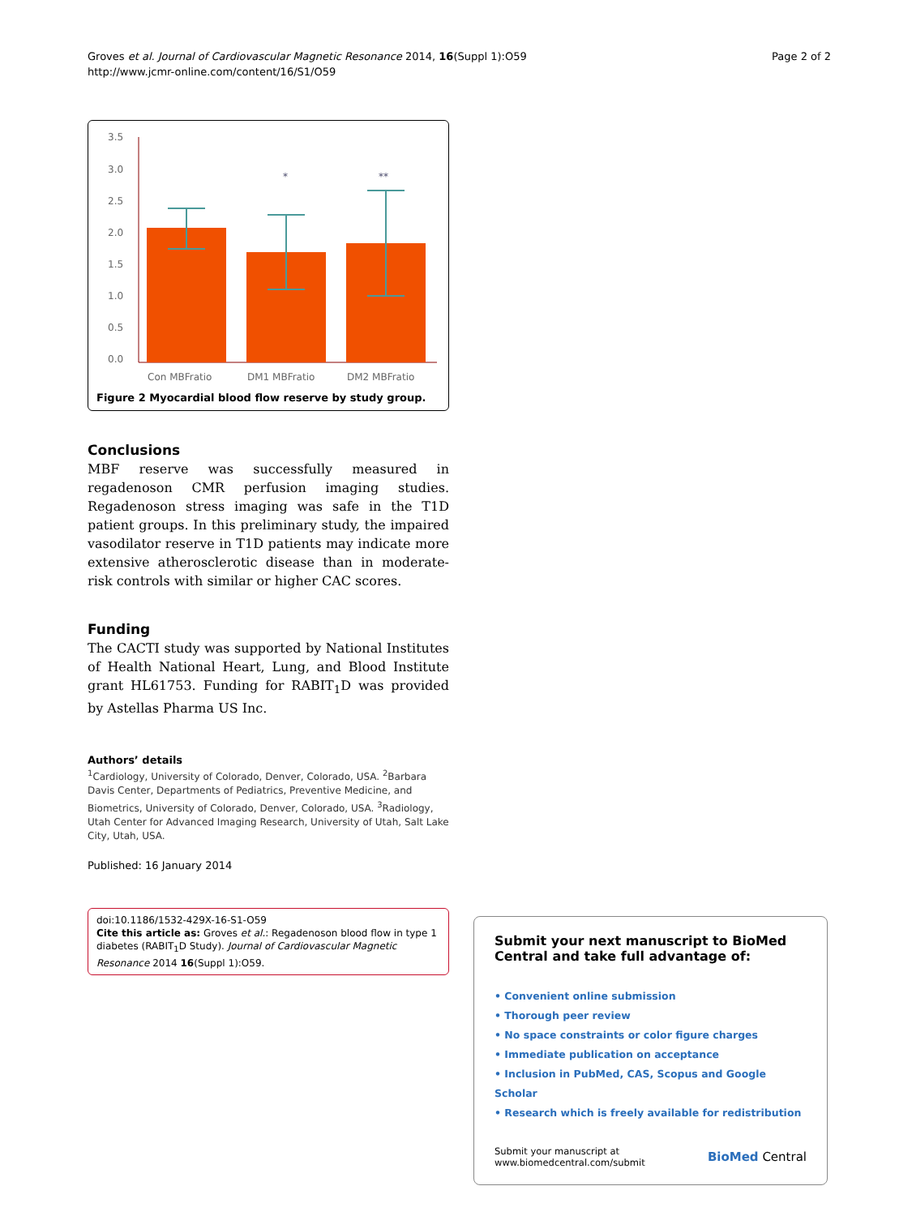Groves et al. Journal of Cardiovascular Magnetic Resonance 2014, 16(Suppl 1):O59
http://www.jcmr-online.com/content/16/S1/O59
Page 2 of 2
3.5
3.0
2.5
2.0
1.5
1.0
0.5
0.0
*
**
Con MBFratio
DM1 MBFratio
DM2 MBFratio
Figure 2 Myocardial blood flow reserve by study group.
Conclusions
MBF reserve was successfully measured in regadenoson CMR perfusion imaging studies. Regadenoson stress imaging was safe in the T1D patient groups. In this preliminary study, the impaired vasodilator reserve in T1D patients may indicate more extensive atherosclerotic disease than in moderate-risk controls with similar or higher CAC scores.
Funding
The CACTI study was supported by National Institutes of Health National Heart, Lung, and Blood Institute grant HL61753. Funding for RABIT<sub>1</sub>D was provided by Astellas Pharma US Inc.
Authors’ details
<sup>1</sup> Cardiology, University of Colorado, Denver, Colorado, USA. <sup>2</sup>Barbara Davis Center, Departments of Pediatrics, Preventive Medicine, and Biometrics, University of Colorado, Denver, Colorado, USA. <sup>3</sup>Radiology, Utah Center for Advanced Imaging Research, University of Utah, Salt Lake City, Utah, USA.
Published: 16 January 2014
doi:10.1186/1532-429X-16-S1-O59
Cite this article as: Groves et al.: Regadenoson blood flow in type 1 diabetes (RABIT<sub>1</sub>D Study). Journal of Cardiovascular Magnetic Resonance 2014 16(Suppl 1):O59.
Submit your next manuscript to BioMed Central and take full advantage of:
• Convenient online submission
• Thorough peer review
• No space constraints or color figure charges
• Immediate publication on acceptance
• Inclusion in PubMed, CAS, Scopus and Google Scholar
• Research which is freely available for redistribution
Submit your manuscript at
www.biomedcentral.com/submit
BioMed Central